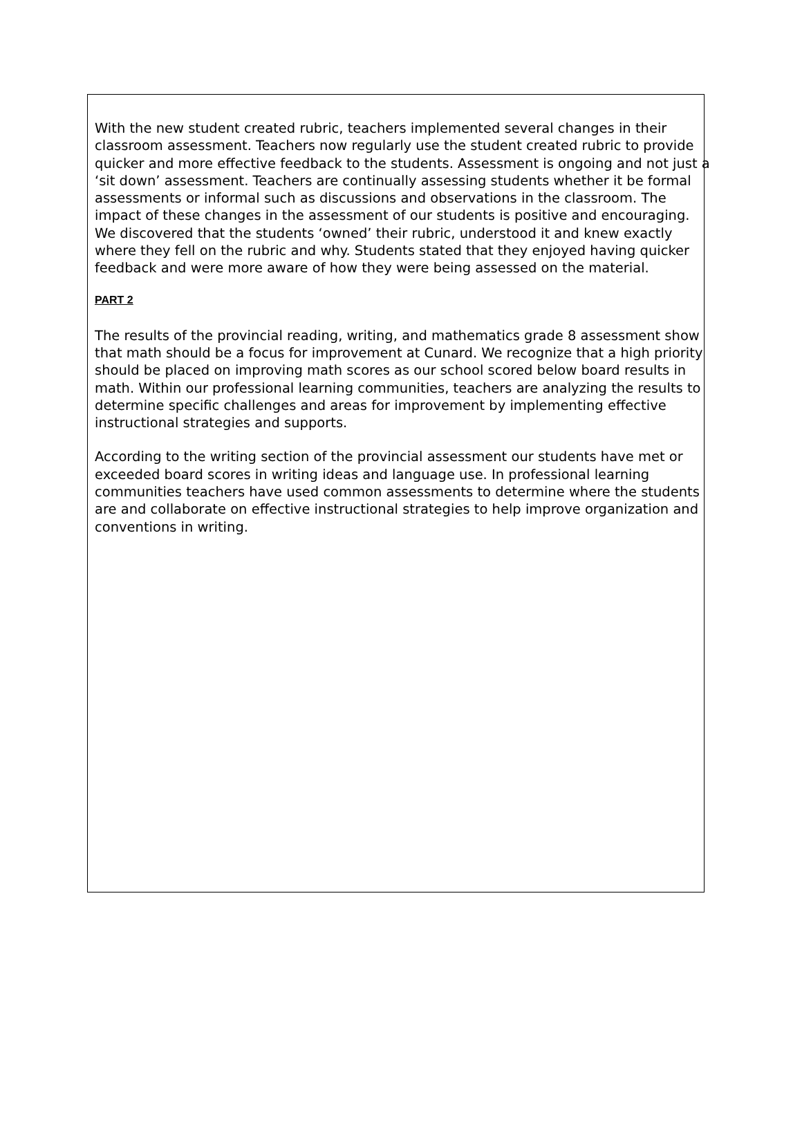With the new student created rubric, teachers implemented several changes in their classroom assessment. Teachers now regularly use the student created rubric to provide quicker and more effective feedback to the students. Assessment is ongoing and not just a ‘sit down’ assessment. Teachers are continually assessing students whether it be formal assessments or informal such as discussions and observations in the classroom. The impact of these changes in the assessment of our students is positive and encouraging. We discovered that the students ‘owned’ their rubric, understood it and knew exactly where they fell on the rubric and why. Students stated that they enjoyed having quicker feedback and were more aware of how they were being assessed on the material.
PART 2
The results of the provincial reading, writing, and mathematics grade 8 assessment show that math should be a focus for improvement at Cunard. We recognize that a high priority should be placed on improving math scores as our school scored below board results in math. Within our professional learning communities, teachers are analyzing the results to determine specific challenges and areas for improvement by implementing effective instructional strategies and supports.
According to the writing section of the provincial assessment our students have met or exceeded board scores in writing ideas and language use. In professional learning communities teachers have used common assessments to determine where the students are and collaborate on effective instructional strategies to help improve organization and conventions in writing.